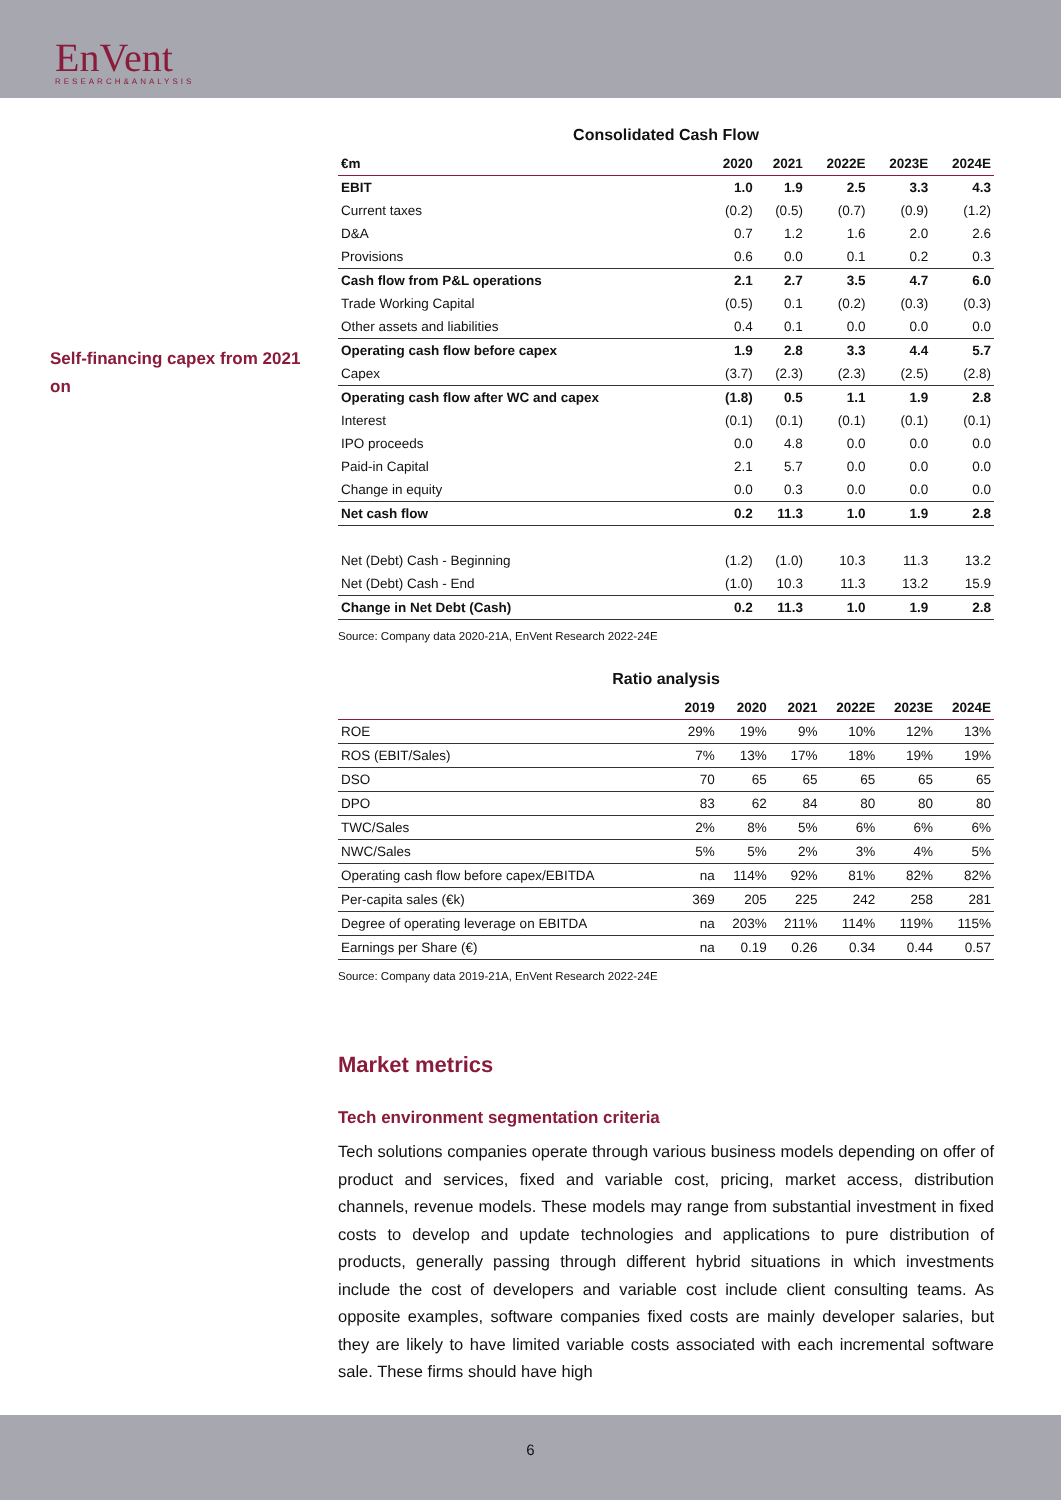EnVent
RESEARCH&ANALYSIS
Self-financing capex from 2021 on
Consolidated Cash Flow
| €m | 2020 | 2021 | 2022E | 2023E | 2024E |
| --- | --- | --- | --- | --- | --- |
| EBIT | 1.0 | 1.9 | 2.5 | 3.3 | 4.3 |
| Current taxes | (0.2) | (0.5) | (0.7) | (0.9) | (1.2) |
| D&A | 0.7 | 1.2 | 1.6 | 2.0 | 2.6 |
| Provisions | 0.6 | 0.0 | 0.1 | 0.2 | 0.3 |
| Cash flow from P&L operations | 2.1 | 2.7 | 3.5 | 4.7 | 6.0 |
| Trade Working Capital | (0.5) | 0.1 | (0.2) | (0.3) | (0.3) |
| Other assets and liabilities | 0.4 | 0.1 | 0.0 | 0.0 | 0.0 |
| Operating cash flow before capex | 1.9 | 2.8 | 3.3 | 4.4 | 5.7 |
| Capex | (3.7) | (2.3) | (2.3) | (2.5) | (2.8) |
| Operating cash flow after WC and capex | (1.8) | 0.5 | 1.1 | 1.9 | 2.8 |
| Interest | (0.1) | (0.1) | (0.1) | (0.1) | (0.1) |
| IPO proceeds | 0.0 | 4.8 | 0.0 | 0.0 | 0.0 |
| Paid-in Capital | 2.1 | 5.7 | 0.0 | 0.0 | 0.0 |
| Change in equity | 0.0 | 0.3 | 0.0 | 0.0 | 0.0 |
| Net cash flow | 0.2 | 11.3 | 1.0 | 1.9 | 2.8 |
| Net (Debt) Cash - Beginning | (1.2) | (1.0) | 10.3 | 11.3 | 13.2 |
| Net (Debt) Cash - End | (1.0) | 10.3 | 11.3 | 13.2 | 15.9 |
| Change in Net Debt (Cash) | 0.2 | 11.3 | 1.0 | 1.9 | 2.8 |
Source: Company data 2020-21A, EnVent Research 2022-24E
Ratio analysis
| | 2019 | 2020 | 2021 | 2022E | 2023E | 2024E |
| --- | --- | --- | --- | --- | --- | --- |
| ROE | 29% | 19% | 9% | 10% | 12% | 13% |
| ROS (EBIT/Sales) | 7% | 13% | 17% | 18% | 19% | 19% |
| DSO | 70 | 65 | 65 | 65 | 65 | 65 |
| DPO | 83 | 62 | 84 | 80 | 80 | 80 |
| TWC/Sales | 2% | 8% | 5% | 6% | 6% | 6% |
| NWC/Sales | 5% | 5% | 2% | 3% | 4% | 5% |
| Operating cash flow before capex/EBITDA | na | 114% | 92% | 81% | 82% | 82% |
| Per-capita sales (€k) | 369 | 205 | 225 | 242 | 258 | 281 |
| Degree of operating leverage on EBITDA | na | 203% | 211% | 114% | 119% | 115% |
| Earnings per Share (€) | na | 0.19 | 0.26 | 0.34 | 0.44 | 0.57 |
Source: Company data 2019-21A, EnVent Research 2022-24E
Market metrics
Tech environment segmentation criteria
Tech solutions companies operate through various business models depending on offer of product and services, fixed and variable cost, pricing, market access, distribution channels, revenue models. These models may range from substantial investment in fixed costs to develop and update technologies and applications to pure distribution of products, generally passing through different hybrid situations in which investments include the cost of developers and variable cost include client consulting teams. As opposite examples, software companies fixed costs are mainly developer salaries, but they are likely to have limited variable costs associated with each incremental software sale. These firms should have high
6